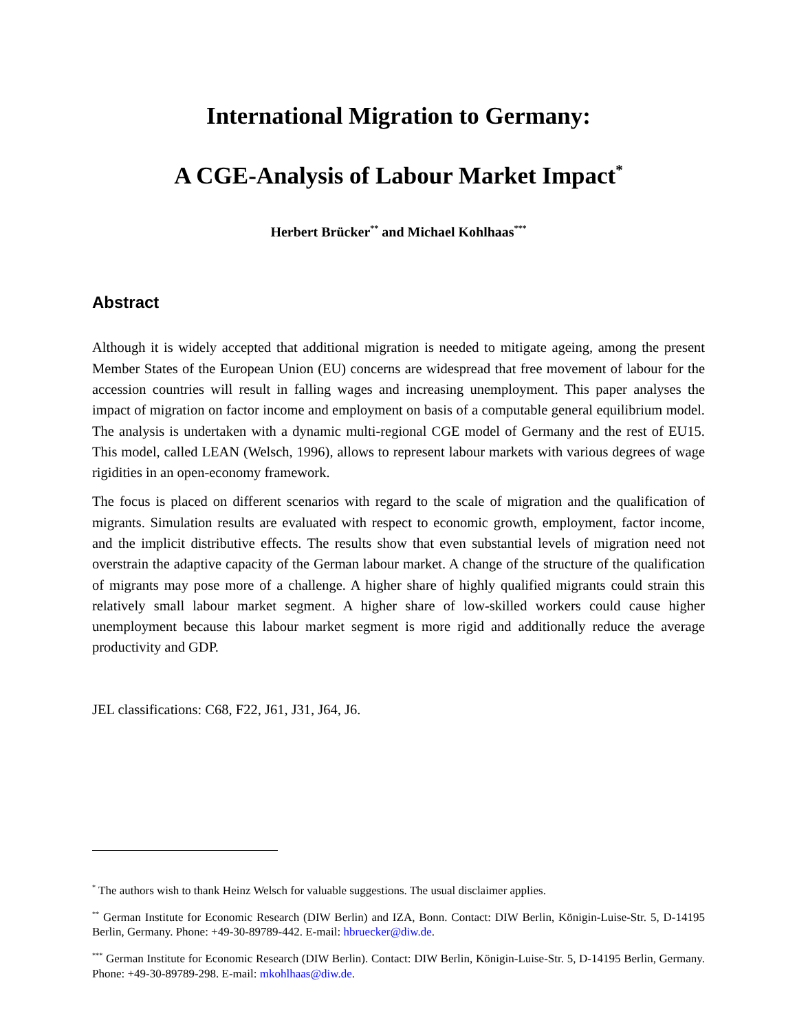International Migration to Germany:
A CGE-Analysis of Labour Market Impact<sup>*</sup>
Herbert Brücker<sup>**</sup> and Michael Kohlhaas<sup>***</sup>
Abstract
Although it is widely accepted that additional migration is needed to mitigate ageing, among the present Member States of the European Union (EU) concerns are widespread that free movement of labour for the accession countries will result in falling wages and increasing unemployment. This paper analyses the impact of migration on factor income and employment on basis of a computable general equilibrium model. The analysis is undertaken with a dynamic multi-regional CGE model of Germany and the rest of EU15. This model, called LEAN (Welsch, 1996), allows to represent labour markets with various degrees of wage rigidities in an open-economy framework.
The focus is placed on different scenarios with regard to the scale of migration and the qualification of migrants. Simulation results are evaluated with respect to economic growth, employment, factor income, and the implicit distributive effects. The results show that even substantial levels of migration need not overstrain the adaptive capacity of the German labour market. A change of the structure of the qualification of migrants may pose more of a challenge. A higher share of highly qualified migrants could strain this relatively small labour market segment. A higher share of low-skilled workers could cause higher unemployment because this labour market segment is more rigid and additionally reduce the average productivity and GDP.
JEL classifications: C68, F22, J61, J31, J64, J6.
<sup>*</sup> The authors wish to thank Heinz Welsch for valuable suggestions. The usual disclaimer applies.
<sup>**</sup> German Institute for Economic Research (DIW Berlin) and IZA, Bonn. Contact: DIW Berlin, Königin-Luise-Str. 5, D-14195 Berlin, Germany. Phone: +49-30-89789-442. E-mail: hbruecker@diw.de.
<sup>***</sup> German Institute for Economic Research (DIW Berlin). Contact: DIW Berlin, Königin-Luise-Str. 5, D-14195 Berlin, Germany. Phone: +49-30-89789-298. E-mail: mkohlhaas@diw.de.